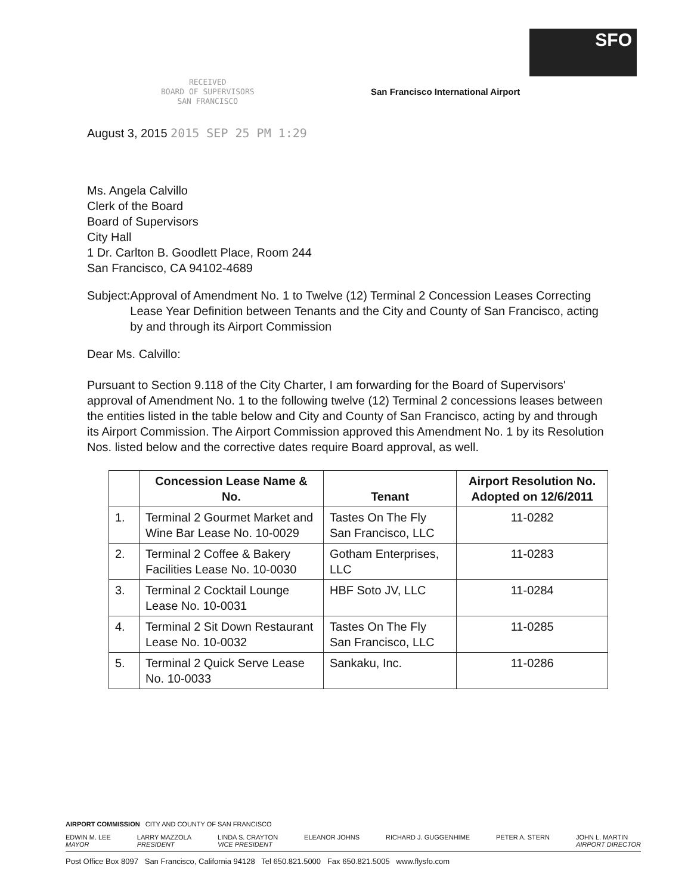SFO
San Francisco International Airport
RECEIVED
BOARD OF SUPERVISORS
SAN FRANCISCO
August 3, 2015 2015 SEP 25 PM 1:29
Ms. Angela Calvillo
Clerk of the Board
Board of Supervisors
City Hall
1 Dr. Carlton B. Goodlett Place, Room 244
San Francisco, CA 94102-4689
Subject: Approval of Amendment No. 1 to Twelve (12) Terminal 2 Concession Leases Correcting Lease Year Definition between Tenants and the City and County of San Francisco, acting by and through its Airport Commission
Dear Ms. Calvillo:
Pursuant to Section 9.118 of the City Charter, I am forwarding for the Board of Supervisors' approval of Amendment No. 1 to the following twelve (12) Terminal 2 concessions leases between the entities listed in the table below and City and County of San Francisco, acting by and through its Airport Commission. The Airport Commission approved this Amendment No. 1 by its Resolution Nos. listed below and the corrective dates require Board approval, as well.
| | Concession Lease Name & No. | Tenant | Airport Resolution No. Adopted on 12/6/2011 |
| --- | --- | --- | --- |
| 1. | Terminal 2 Gourmet Market and Wine Bar Lease No. 10-0029 | Tastes On The Fly San Francisco, LLC | 11-0282 |
| 2. | Terminal 2 Coffee & Bakery Facilities Lease No. 10-0030 | Gotham Enterprises, LLC | 11-0283 |
| 3. | Terminal 2 Cocktail Lounge Lease No. 10-0031 | HBF Soto JV, LLC | 11-0284 |
| 4. | Terminal 2 Sit Down Restaurant Lease No. 10-0032 | Tastes On The Fly San Francisco, LLC | 11-0285 |
| 5. | Terminal 2 Quick Serve Lease No. 10-0033 | Sankaku, Inc. | 11-0286 |
AIRPORT COMMISSION CITY AND COUNTY OF SAN FRANCISCO
EDWIN M. LEE
MAYOR
LARRY MAZZOLA
PRESIDENT
LINDA S. CRAYTON
VICE PRESIDENT
ELEANOR JOHNS RICHARD J. GUGGENHIME PETER A. STERN JOHN L. MARTIN
AIRPORT DIRECTOR
Post Office Box 8097 San Francisco, California 94128 Tel 650.821.5000 Fax 650.821.5005 www.flysfo.com